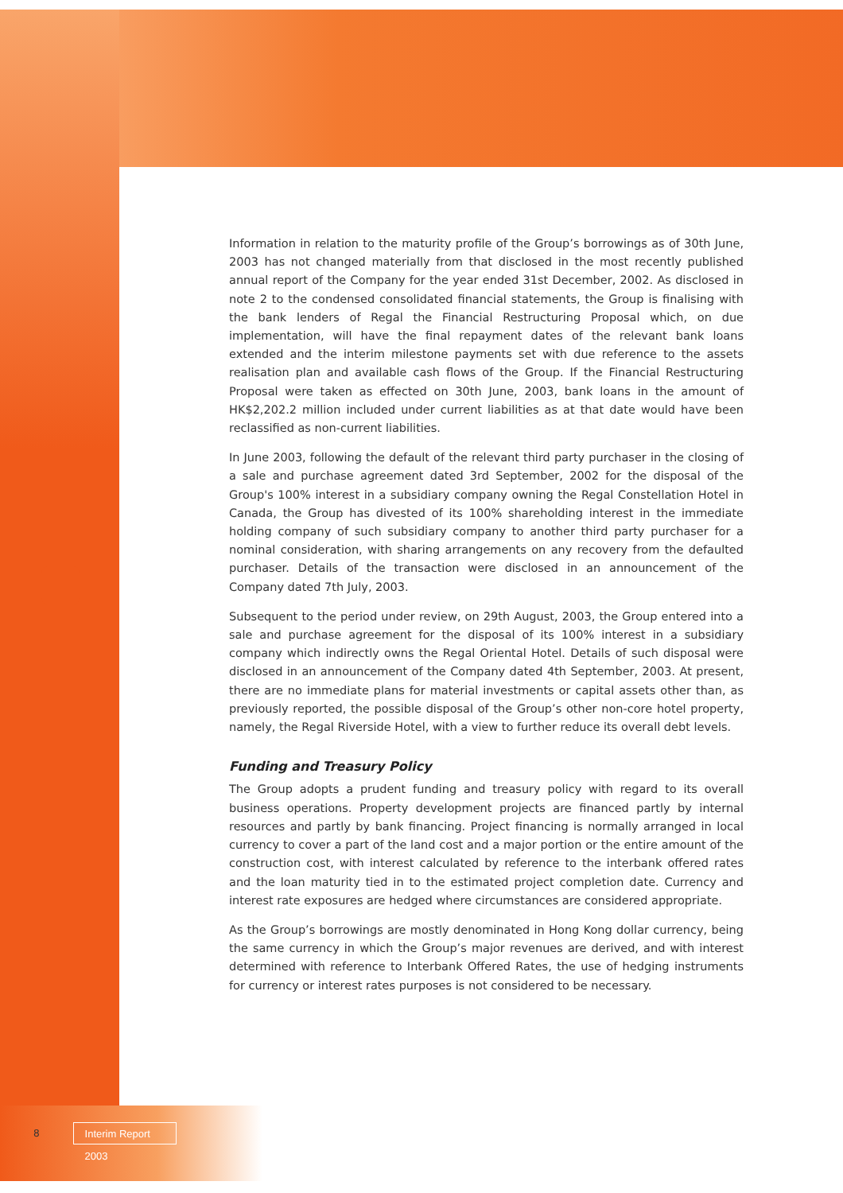Information in relation to the maturity profile of the Group’s borrowings as of 30th June, 2003 has not changed materially from that disclosed in the most recently published annual report of the Company for the year ended 31st December, 2002. As disclosed in note 2 to the condensed consolidated financial statements, the Group is finalising with the bank lenders of Regal the Financial Restructuring Proposal which, on due implementation, will have the final repayment dates of the relevant bank loans extended and the interim milestone payments set with due reference to the assets realisation plan and available cash flows of the Group. If the Financial Restructuring Proposal were taken as effected on 30th June, 2003, bank loans in the amount of HK$2,202.2 million included under current liabilities as at that date would have been reclassified as non-current liabilities.
In June 2003, following the default of the relevant third party purchaser in the closing of a sale and purchase agreement dated 3rd September, 2002 for the disposal of the Group's 100% interest in a subsidiary company owning the Regal Constellation Hotel in Canada, the Group has divested of its 100% shareholding interest in the immediate holding company of such subsidiary company to another third party purchaser for a nominal consideration, with sharing arrangements on any recovery from the defaulted purchaser. Details of the transaction were disclosed in an announcement of the Company dated 7th July, 2003.
Subsequent to the period under review, on 29th August, 2003, the Group entered into a sale and purchase agreement for the disposal of its 100% interest in a subsidiary company which indirectly owns the Regal Oriental Hotel. Details of such disposal were disclosed in an announcement of the Company dated 4th September, 2003. At present, there are no immediate plans for material investments or capital assets other than, as previously reported, the possible disposal of the Group’s other non-core hotel property, namely, the Regal Riverside Hotel, with a view to further reduce its overall debt levels.
Funding and Treasury Policy
The Group adopts a prudent funding and treasury policy with regard to its overall business operations. Property development projects are financed partly by internal resources and partly by bank financing. Project financing is normally arranged in local currency to cover a part of the land cost and a major portion or the entire amount of the construction cost, with interest calculated by reference to the interbank offered rates and the loan maturity tied in to the estimated project completion date. Currency and interest rate exposures are hedged where circumstances are considered appropriate.
As the Group’s borrowings are mostly denominated in Hong Kong dollar currency, being the same currency in which the Group’s major revenues are derived, and with interest determined with reference to Interbank Offered Rates, the use of hedging instruments for currency or interest rates purposes is not considered to be necessary.
8 Interim Report 2003